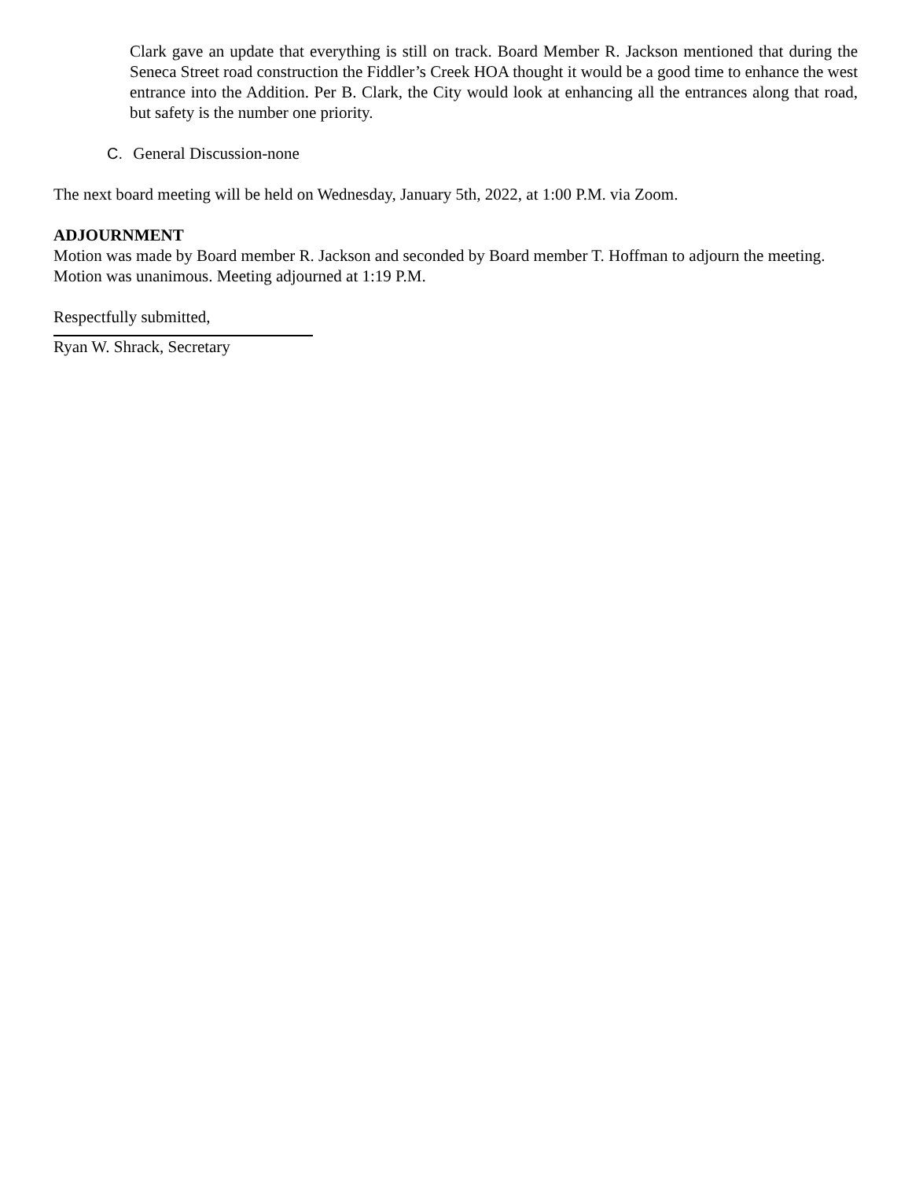Clark gave an update that everything is still on track. Board Member R. Jackson mentioned that during the Seneca Street road construction the Fiddler’s Creek HOA thought it would be a good time to enhance the west entrance into the Addition. Per B. Clark, the City would look at enhancing all the entrances along that road, but safety is the number one priority.
C. General Discussion-none
The next board meeting will be held on Wednesday, January 5th, 2022, at 1:00 P.M. via Zoom.
ADJOURNMENT
Motion was made by Board member R. Jackson and seconded by Board member T. Hoffman to adjourn the meeting. Motion was unanimous. Meeting adjourned at 1:19 P.M.
Respectfully submitted,
Ryan W. Shrack, Secretary